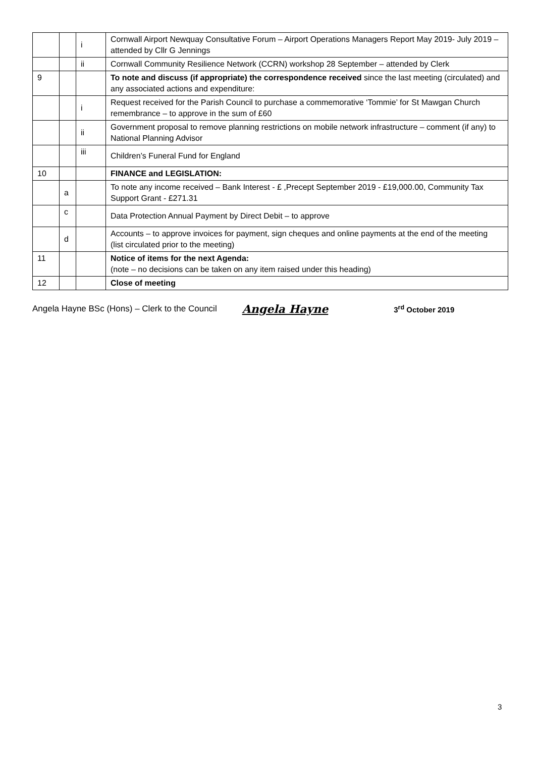| | | i | Cornwall Airport Newquay Consultative Forum – Airport Operations Managers Report May 2019- July 2019 – attended by Cllr G Jennings |
| | | ii | Cornwall Community Resilience Network (CCRN) workshop 28 September – attended by Clerk |
| 9 | | | To note and discuss (if appropriate) the correspondence received since the last meeting (circulated) and any associated actions and expenditure: |
| | | i | Request received for the Parish Council to purchase a commemorative ‘Tommie’ for St Mawgan Church remembrance – to approve in the sum of £60 |
| | | ii | Government proposal to remove planning restrictions on mobile network infrastructure – comment (if any) to National Planning Advisor |
| | | iii | Children’s Funeral Fund for England |
| 10 | | | FINANCE and LEGISLATION: |
| | a | | To note any income received – Bank Interest - £ ,Precept September 2019 - £19,000.00, Community Tax Support Grant - £271.31 |
| | c | | Data Protection Annual Payment by Direct Debit – to approve |
| | d | | Accounts – to approve invoices for payment, sign cheques and online payments at the end of the meeting (list circulated prior to the meeting) |
| 11 | | | Notice of items for the next Agenda: (note – no decisions can be taken on any item raised under this heading) |
| 12 | | | Close of meeting |
Angela Hayne BSc (Hons) – Clerk to the Council Angela Hayne 3<sup>rd</sup> October 2019
3